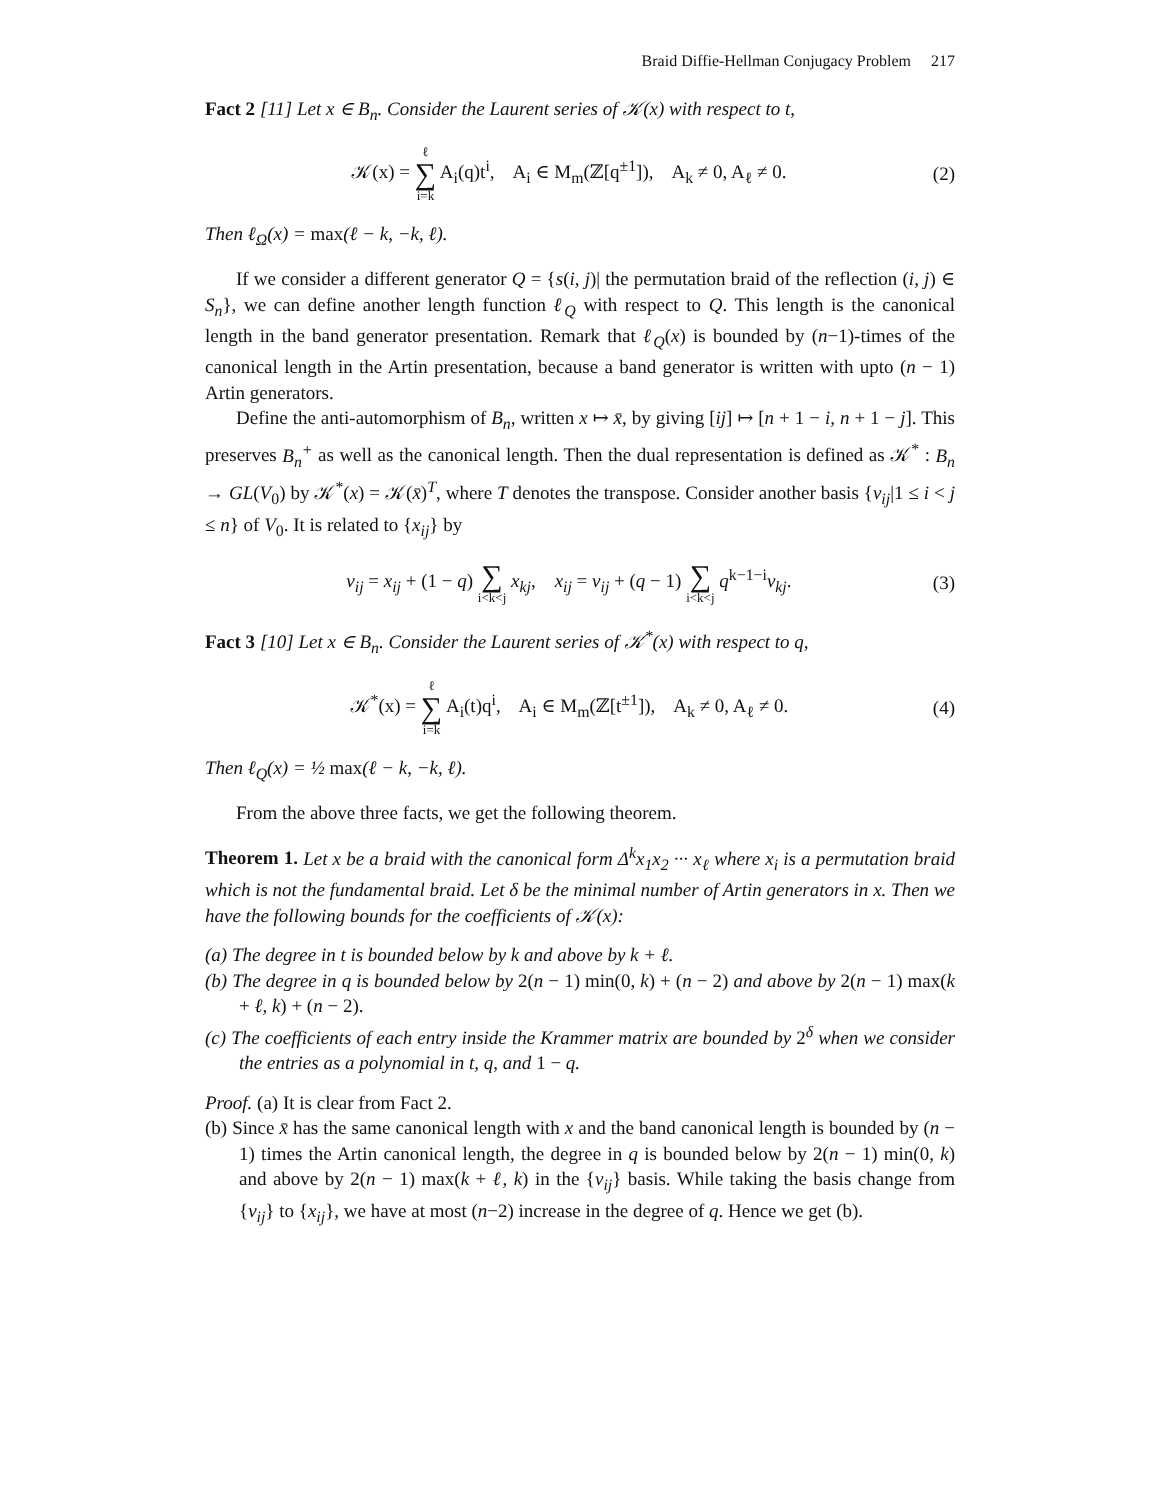Braid Diffie-Hellman Conjugacy Problem 217
Fact 2 [11] Let x ∈ B<sub>n</sub>. Consider the Laurent series of 𝒦(x) with respect to t,
𝒦(x) = ℓ ∑ i=k A<sub>i</sub>(q)t<sup>i</sup>, A<sub>i</sub> ∈ M<sub>m</sub>(ℤ[q<sup>±1</sup>]), A<sub>k</sub> ≠ 0, A<sub>ℓ</sub> ≠ 0. (2)
Then ℓ<sub>Ω</sub>(x) = max(ℓ − k, −k, ℓ).
If we consider a different generator Q = {s(i, j)| the permutation braid of the reflection (i, j) ∈ S<sub>n</sub>}, we can define another length function ℓ<sub>Q</sub> with respect to Q. This length is the canonical length in the band generator presentation. Remark that ℓ<sub>Q</sub>(x) is bounded by (n−1)-times of the canonical length in the Artin presentation, because a band generator is written with upto (n − 1) Artin generators.
Define the anti-automorphism of B<sub>n</sub>, written x ↦ x̄, by giving [ij] ↦ [n + 1 − i, n + 1 − j]. This preserves B<sub>n</sub><sup>+</sup> as well as the canonical length. Then the dual representation is defined as 𝒦<sup>*</sup> : B<sub>n</sub> → GL(V<sub>0</sub>) by 𝒦<sup>*</sup>(x) = 𝒦(x̄)<sup>T</sup>, where T denotes the transpose. Consider another basis {v<sub>ij</sub>|1 ≤ i < j ≤ n} of V<sub>0</sub>. It is related to {x<sub>ij</sub>} by
v<sub>ij</sub> = x<sub>ij</sub> + (1 − q) ∑ i<k<j x<sub>kj</sub>, x<sub>ij</sub> = v<sub>ij</sub> + (q − 1) ∑ i<k<j q<sup>k−1−i</sup>v<sub>kj</sub>. (3)
Fact 3 [10] Let x ∈ B<sub>n</sub>. Consider the Laurent series of 𝒦<sup>*</sup>(x) with respect to q,
𝒦<sup>*</sup>(x) = ℓ ∑ i=k A<sub>i</sub>(t)q<sup>i</sup>, A<sub>i</sub> ∈ M<sub>m</sub>(ℤ[t<sup>±1</sup>]), A<sub>k</sub> ≠ 0, A<sub>ℓ</sub> ≠ 0. (4)
Then ℓ<sub>Q</sub>(x) = ½ max(ℓ − k, −k, ℓ).
From the above three facts, we get the following theorem.
Theorem 1. Let x be a braid with the canonical form Δ<sup>k</sup>x<sub>1</sub>x<sub>2</sub> ··· x<sub>ℓ</sub> where x<sub>i</sub> is a permutation braid which is not the fundamental braid. Let δ be the minimal number of Artin generators in x. Then we have the following bounds for the coefficients of 𝒦(x):
(a) The degree in t is bounded below by k and above by k + ℓ.
(b) The degree in q is bounded below by 2(n − 1) min(0, k) + (n − 2) and above by 2(n − 1) max(k + ℓ, k) + (n − 2).
(c) The coefficients of each entry inside the Krammer matrix are bounded by 2<sup>δ</sup> when we consider the entries as a polynomial in t, q, and 1 − q.
Proof. (a) It is clear from Fact 2.
(b) Since x̄ has the same canonical length with x and the band canonical length is bounded by (n − 1) times the Artin canonical length, the degree in q is bounded below by 2(n − 1) min(0, k) and above by 2(n − 1) max(k + ℓ, k) in the {v<sub>ij</sub>} basis. While taking the basis change from {v<sub>ij</sub>} to {x<sub>ij</sub>}, we have at most (n−2) increase in the degree of q. Hence we get (b).